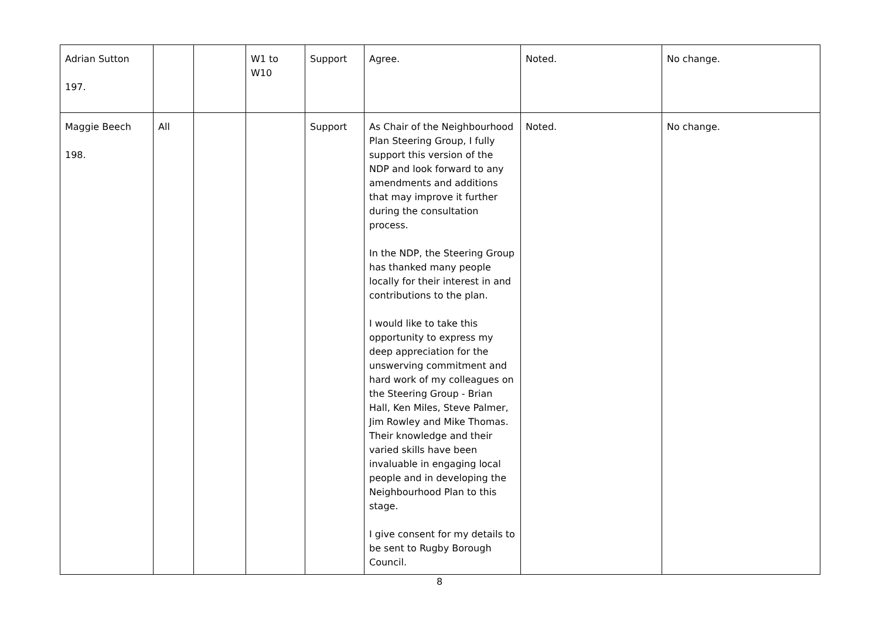| Adrian Sutton 197. | | | W1 to W10 | Support | Agree. | Noted. | No change. |
| Maggie Beech 198. | All | | | Support | As Chair of the Neighbourhood Plan Steering Group, I fully support this version of the NDP and look forward to any amendments and additions that may improve it further during the consultation process. In the NDP, the Steering Group has thanked many people locally for their interest in and contributions to the plan. I would like to take this opportunity to express my deep appreciation for the unswerving commitment and hard work of my colleagues on the Steering Group - Brian Hall, Ken Miles, Steve Palmer, Jim Rowley and Mike Thomas. Their knowledge and their varied skills have been invaluable in engaging local people and in developing the Neighbourhood Plan to this stage. I give consent for my details to be sent to Rugby Borough Council. | Noted. | No change. |
8